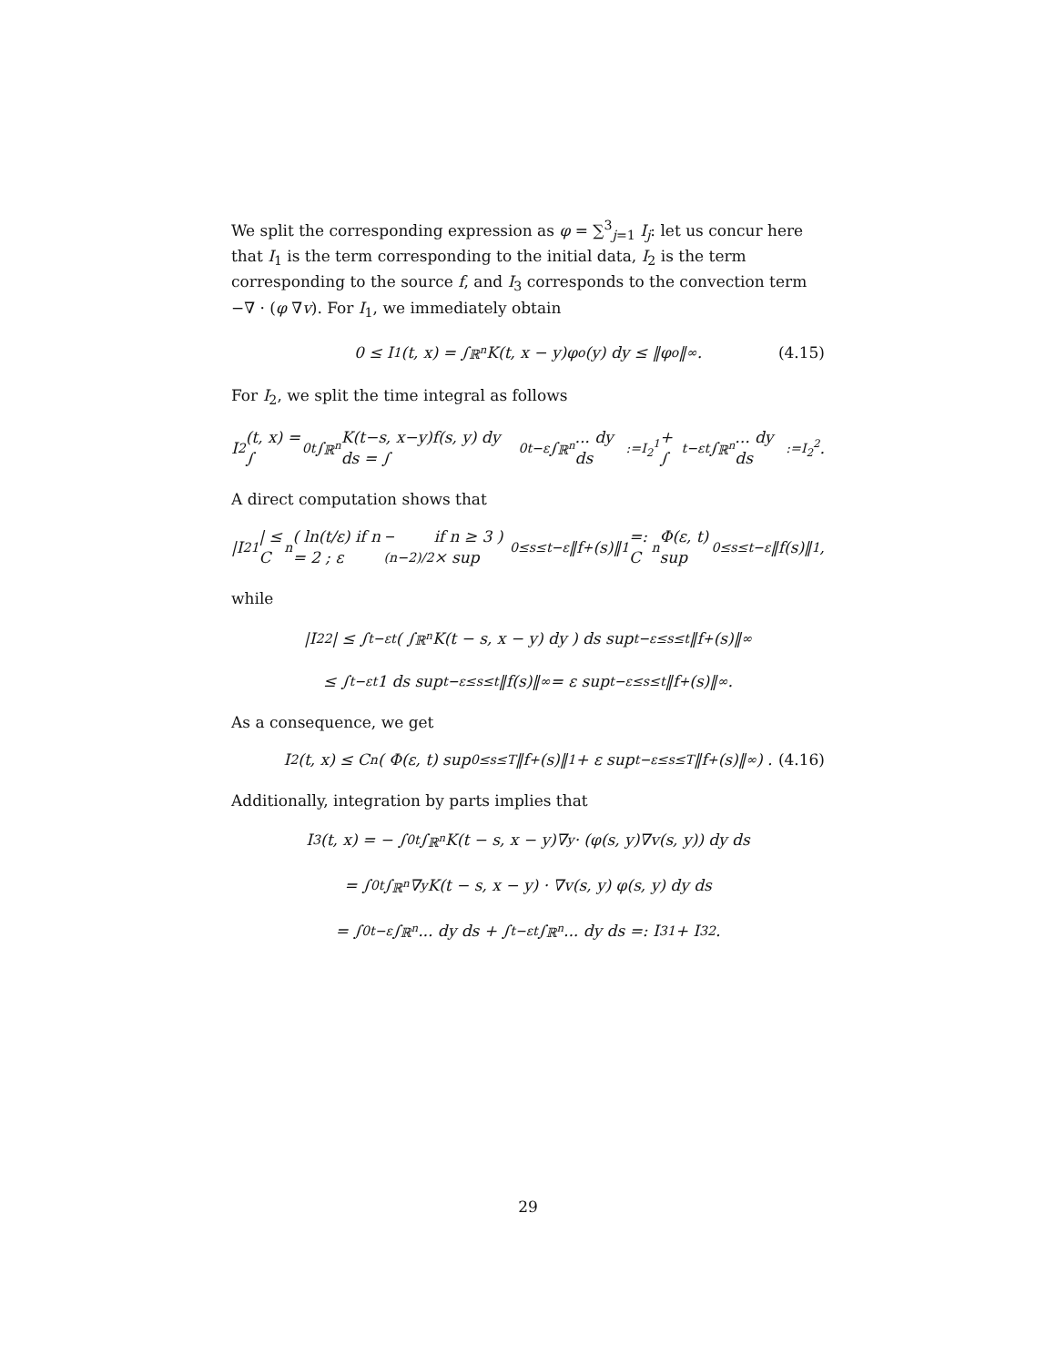We split the corresponding expression as φ = ∑<sup>3</sup><sub>j=1</sub> I<sub>j</sub>: let us concur here that I<sub>1</sub> is the term corresponding to the initial data, I<sub>2</sub> is the term corresponding to the source f, and I<sub>3</sub> corresponds to the convection term −∇ · (φ ∇v). For I<sub>1</sub>, we immediately obtain
0 ≤ I<sub>1</sub>(t, x) = ∫<sub>ℝ<sup>n</sup></sub> K(t, x − y)φ<sub>o</sub>(y) dy ≤ ‖φ<sub>o</sub>‖<sub>∞</sub> . (4.15)
For I<sub>2</sub>, we split the time integral as follows
I<sub>2</sub>(t, x) = ∫<sub>0</sub><sup>t</sup> ∫<sub>ℝ<sup>n</sup></sub> K(t−s, x−y)f(s, y) dy ds = ∫<sub>0</sub><sup>t−ε</sup> ∫<sub>ℝ<sup>n</sup></sub> ... dy ds<sub>:=I<sub>2</sub><sup>1</sup></sub> + ∫<sub>t−ε</sub><sup>t</sup> ∫<sub>ℝ<sup>n</sup></sub> ... dy ds<sub>:=I<sub>2</sub><sup>2</sup></sub> .
A direct computation shows that
|I<sub>2</sub><sup>1</sup>| ≤ C<sub>n</sub> ( ln(t/ε) if n = 2 ; ε<sup>−(n−2)/2</sup> if n ≥ 3 ) × sup<sub>0≤s≤t−ε</sub> ‖f<sub>+</sub>(s)‖<sub>1</sub> =: C<sub>n</sub>Φ(ε, t) sup<sub>0≤s≤t−ε</sub> ‖f(s)‖<sub>1</sub>,
while
|I<sub>2</sub><sup>2</sup>| ≤ ∫<sub>t−ε</sub><sup>t</sup> ( ∫<sub>ℝ<sup>n</sup></sub> K(t − s, x − y) dy ) ds sup<sub>t−ε≤s≤t</sub> ‖f<sub>+</sub>(s)‖<sub>∞</sub>
≤ ∫<sub>t−ε</sub><sup>t</sup> 1 ds sup<sub>t−ε≤s≤t</sub> ‖f(s)‖<sub>∞</sub> = ε sup<sub>t−ε≤s≤t</sub> ‖f<sub>+</sub>(s)‖<sub>∞</sub> .
As a consequence, we get
I<sub>2</sub>(t, x) ≤ C<sub>n</sub> ( Φ(ε, t) sup<sub>0≤s≤T</sub> ‖f<sub>+</sub>(s)‖<sub>1</sub> + ε sup<sub>t−ε≤s≤T</sub> ‖f<sub>+</sub>(s)‖<sub>∞</sub> ) . (4.16)
Additionally, integration by parts implies that
I<sub>3</sub>(t, x) = − ∫<sub>0</sub><sup>t</sup> ∫<sub>ℝ<sup>n</sup></sub> K(t − s, x − y)∇<sub>y</sub> · (φ(s, y)∇v(s, y)) dy ds
= ∫<sub>0</sub><sup>t</sup> ∫<sub>ℝ<sup>n</sup></sub> ∇<sub>y</sub>K(t − s, x − y) · ∇v(s, y) φ(s, y) dy ds
= ∫<sub>0</sub><sup>t−ε</sup> ∫<sub>ℝ<sup>n</sup></sub> ... dy ds + ∫<sub>t−ε</sub><sup>t</sup> ∫<sub>ℝ<sup>n</sup></sub> ... dy ds =: I<sub>3</sub><sup>1</sup> + I<sub>3</sub><sup>2</sup> .
29